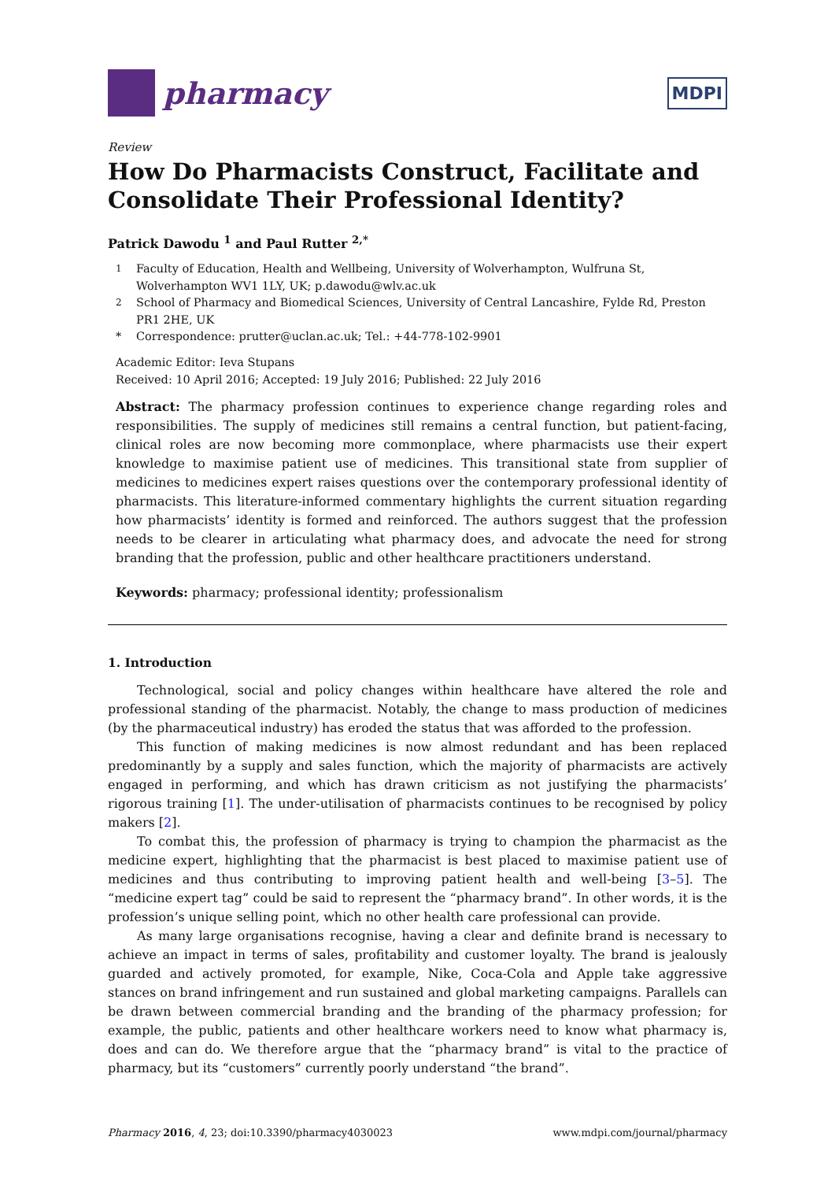pharmacy
MDPI
Review
How Do Pharmacists Construct, Facilitate and Consolidate Their Professional Identity?
Patrick Dawodu <sup>1</sup> and Paul Rutter <sup>2,*</sup>
<sup>1</sup> Faculty of Education, Health and Wellbeing, University of Wolverhampton, Wulfruna St, Wolverhampton WV1 1LY, UK; p.dawodu@wlv.ac.uk
<sup>2</sup> School of Pharmacy and Biomedical Sciences, University of Central Lancashire, Fylde Rd, Preston PR1 2HE, UK
* Correspondence: prutter@uclan.ac.uk; Tel.: +44-778-102-9901
Academic Editor: Ieva Stupans
Received: 10 April 2016; Accepted: 19 July 2016; Published: 22 July 2016
Abstract: The pharmacy profession continues to experience change regarding roles and responsibilities. The supply of medicines still remains a central function, but patient-facing, clinical roles are now becoming more commonplace, where pharmacists use their expert knowledge to maximise patient use of medicines. This transitional state from supplier of medicines to medicines expert raises questions over the contemporary professional identity of pharmacists. This literature-informed commentary highlights the current situation regarding how pharmacists’ identity is formed and reinforced. The authors suggest that the profession needs to be clearer in articulating what pharmacy does, and advocate the need for strong branding that the profession, public and other healthcare practitioners understand.
Keywords: pharmacy; professional identity; professionalism
1. Introduction
Technological, social and policy changes within healthcare have altered the role and professional standing of the pharmacist. Notably, the change to mass production of medicines (by the pharmaceutical industry) has eroded the status that was afforded to the profession.
This function of making medicines is now almost redundant and has been replaced predominantly by a supply and sales function, which the majority of pharmacists are actively engaged in performing, and which has drawn criticism as not justifying the pharmacists’ rigorous training [1]. The under-utilisation of pharmacists continues to be recognised by policy makers [2].
To combat this, the profession of pharmacy is trying to champion the pharmacist as the medicine expert, highlighting that the pharmacist is best placed to maximise patient use of medicines and thus contributing to improving patient health and well-being [3–5]. The “medicine expert tag” could be said to represent the “pharmacy brand”. In other words, it is the profession’s unique selling point, which no other health care professional can provide.
As many large organisations recognise, having a clear and definite brand is necessary to achieve an impact in terms of sales, profitability and customer loyalty. The brand is jealously guarded and actively promoted, for example, Nike, Coca-Cola and Apple take aggressive stances on brand infringement and run sustained and global marketing campaigns. Parallels can be drawn between commercial branding and the branding of the pharmacy profession; for example, the public, patients and other healthcare workers need to know what pharmacy is, does and can do. We therefore argue that the “pharmacy brand” is vital to the practice of pharmacy, but its “customers” currently poorly understand “the brand”.
Pharmacy 2016, 4, 23; doi:10.3390/pharmacy4030023 www.mdpi.com/journal/pharmacy